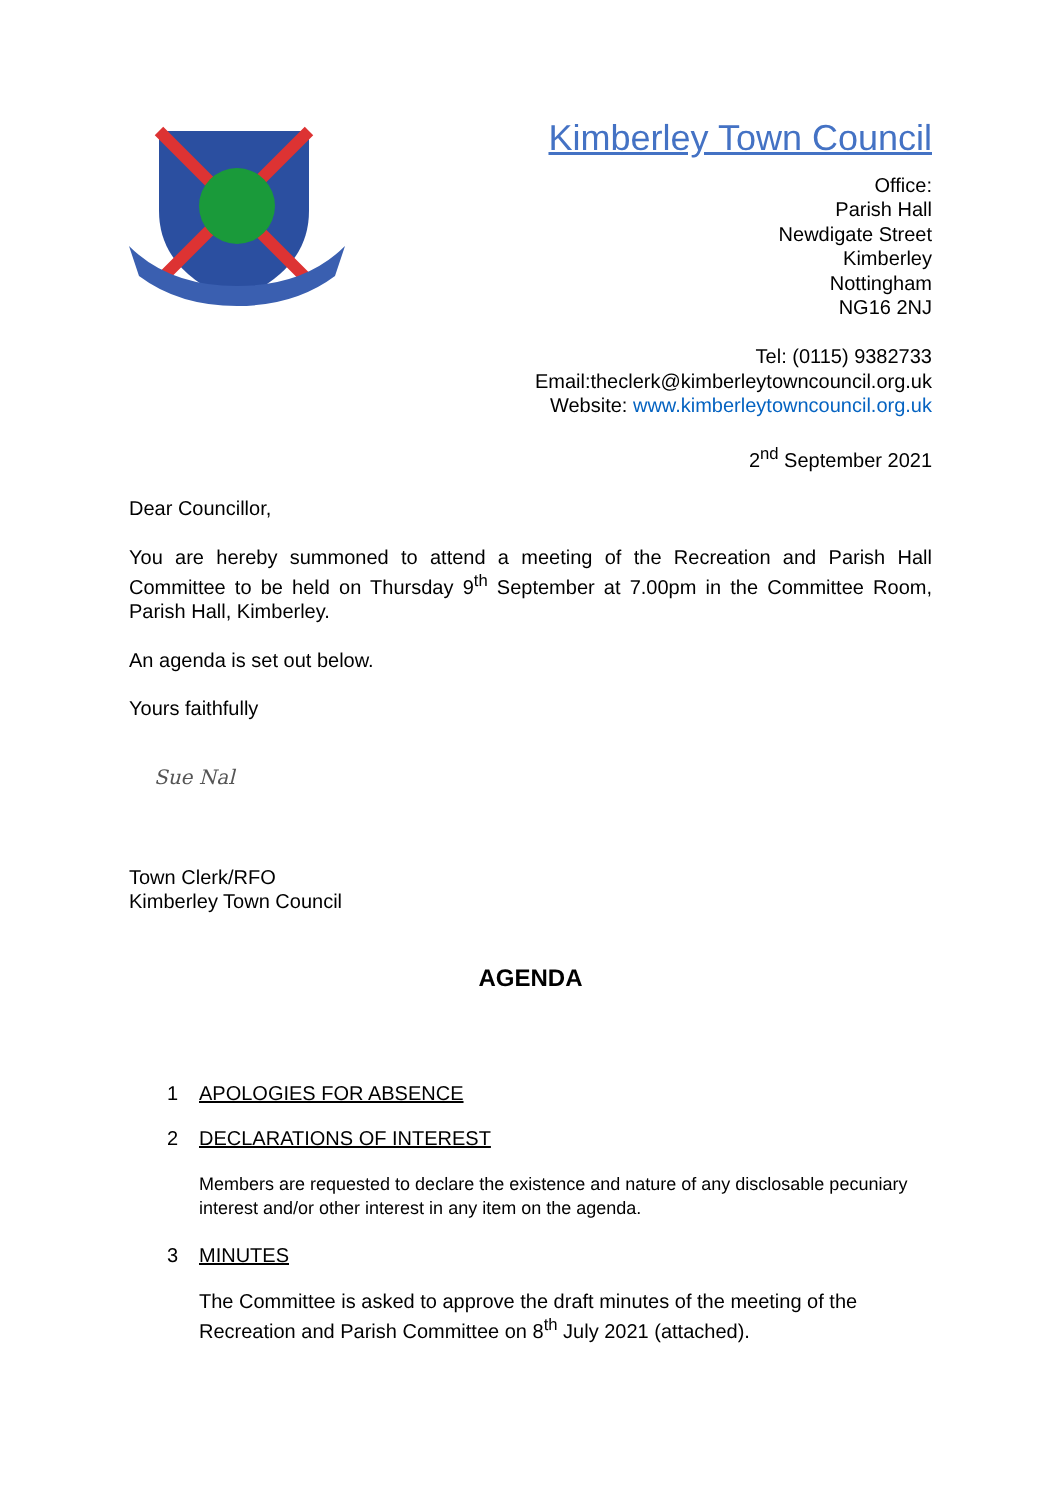Kimberley Town Council
Office:
Parish Hall
Newdigate Street
Kimberley
Nottingham
NG16 2NJ
Tel: (0115) 9382733
Email:theclerk@kimberleytowncouncil.org.uk
Website: www.kimberleytowncouncil.org.uk
2<sup>nd</sup> September 2021
Dear Councillor,
You are hereby summoned to attend a meeting of the Recreation and Parish Hall Committee to be held on Thursday 9<sup>th</sup> September at 7.00pm in the Committee Room, Parish Hall, Kimberley.
An agenda is set out below.
Yours faithfully
Sue Nal
Town Clerk/RFO
Kimberley Town Council
AGENDA
1 APOLOGIES FOR ABSENCE
2 DECLARATIONS OF INTEREST
Members are requested to declare the existence and nature of any disclosable pecuniary interest and/or other interest in any item on the agenda.
3 MINUTES
The Committee is asked to approve the draft minutes of the meeting of the Recreation and Parish Committee on 8<sup>th</sup> July 2021 (attached).